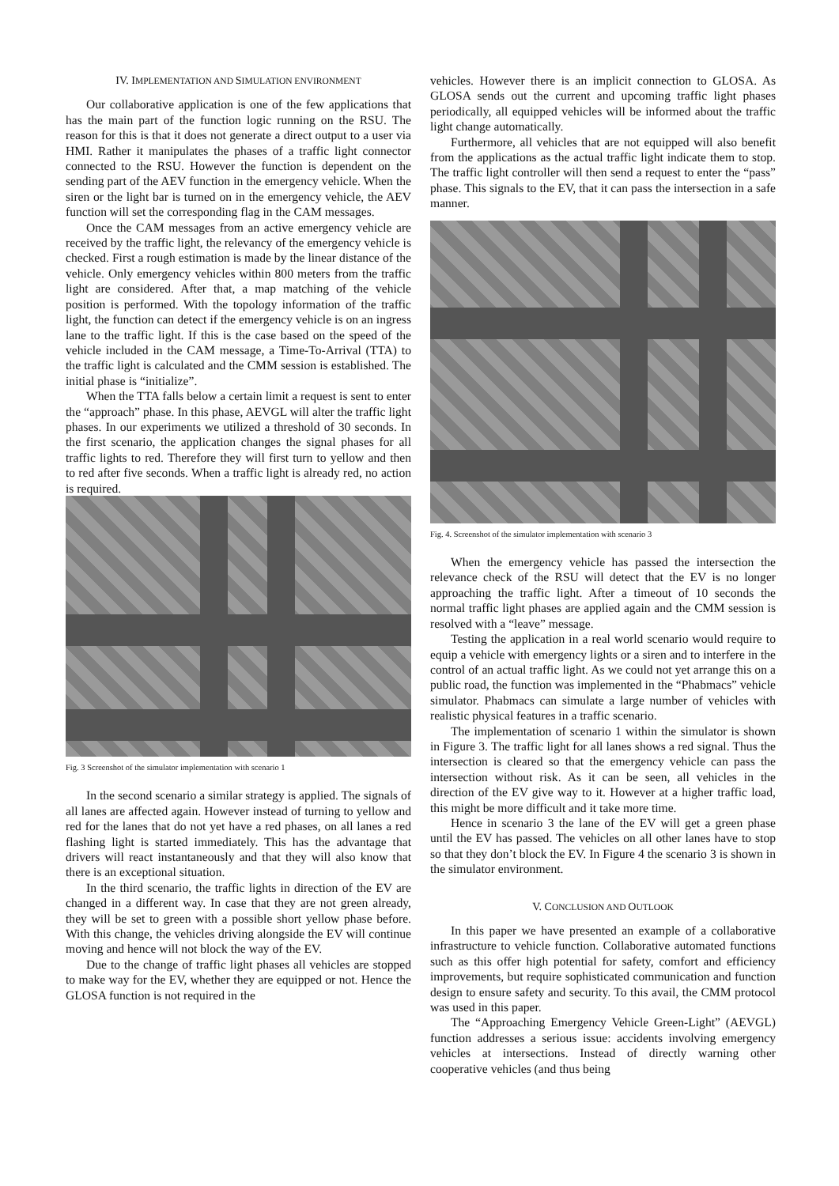IV. IMPLEMENTATION AND SIMULATION ENVIRONMENT
Our collaborative application is one of the few applications that has the main part of the function logic running on the RSU. The reason for this is that it does not generate a direct output to a user via HMI. Rather it manipulates the phases of a traffic light connector connected to the RSU. However the function is dependent on the sending part of the AEV function in the emergency vehicle. When the siren or the light bar is turned on in the emergency vehicle, the AEV function will set the corresponding flag in the CAM messages.
Once the CAM messages from an active emergency vehicle are received by the traffic light, the relevancy of the emergency vehicle is checked. First a rough estimation is made by the linear distance of the vehicle. Only emergency vehicles within 800 meters from the traffic light are considered. After that, a map matching of the vehicle position is performed. With the topology information of the traffic light, the function can detect if the emergency vehicle is on an ingress lane to the traffic light. If this is the case based on the speed of the vehicle included in the CAM message, a Time-To-Arrival (TTA) to the traffic light is calculated and the CMM session is established. The initial phase is “initialize”.
When the TTA falls below a certain limit a request is sent to enter the “approach” phase. In this phase, AEVGL will alter the traffic light phases. In our experiments we utilized a threshold of 30 seconds. In the first scenario, the application changes the signal phases for all traffic lights to red. Therefore they will first turn to yellow and then to red after five seconds. When a traffic light is already red, no action is required.
Fig. 3 Screenshot of the simulator implementation with scenario 1
In the second scenario a similar strategy is applied. The signals of all lanes are affected again. However instead of turning to yellow and red for the lanes that do not yet have a red phases, on all lanes a red flashing light is started immediately. This has the advantage that drivers will react instantaneously and that they will also know that there is an exceptional situation.
In the third scenario, the traffic lights in direction of the EV are changed in a different way. In case that they are not green already, they will be set to green with a possible short yellow phase before. With this change, the vehicles driving alongside the EV will continue moving and hence will not block the way of the EV.
Due to the change of traffic light phases all vehicles are stopped to make way for the EV, whether they are equipped or not. Hence the GLOSA function is not required in the
vehicles. However there is an implicit connection to GLOSA. As GLOSA sends out the current and upcoming traffic light phases periodically, all equipped vehicles will be informed about the traffic light change automatically.
Furthermore, all vehicles that are not equipped will also benefit from the applications as the actual traffic light indicate them to stop. The traffic light controller will then send a request to enter the “pass” phase. This signals to the EV, that it can pass the intersection in a safe manner.
Fig. 4. Screenshot of the simulator implementation with scenario 3
When the emergency vehicle has passed the intersection the relevance check of the RSU will detect that the EV is no longer approaching the traffic light. After a timeout of 10 seconds the normal traffic light phases are applied again and the CMM session is resolved with a “leave” message.
Testing the application in a real world scenario would require to equip a vehicle with emergency lights or a siren and to interfere in the control of an actual traffic light. As we could not yet arrange this on a public road, the function was implemented in the “Phabmacs” vehicle simulator. Phabmacs can simulate a large number of vehicles with realistic physical features in a traffic scenario.
The implementation of scenario 1 within the simulator is shown in Figure 3. The traffic light for all lanes shows a red signal. Thus the intersection is cleared so that the emergency vehicle can pass the intersection without risk. As it can be seen, all vehicles in the direction of the EV give way to it. However at a higher traffic load, this might be more difficult and it take more time.
Hence in scenario 3 the lane of the EV will get a green phase until the EV has passed. The vehicles on all other lanes have to stop so that they don’t block the EV. In Figure 4 the scenario 3 is shown in the simulator environment.
V. CONCLUSION AND OUTLOOK
In this paper we have presented an example of a collaborative infrastructure to vehicle function. Collaborative automated functions such as this offer high potential for safety, comfort and efficiency improvements, but require sophisticated communication and function design to ensure safety and security. To this avail, the CMM protocol was used in this paper.
The “Approaching Emergency Vehicle Green-Light” (AEVGL) function addresses a serious issue: accidents involving emergency vehicles at intersections. Instead of directly warning other cooperative vehicles (and thus being